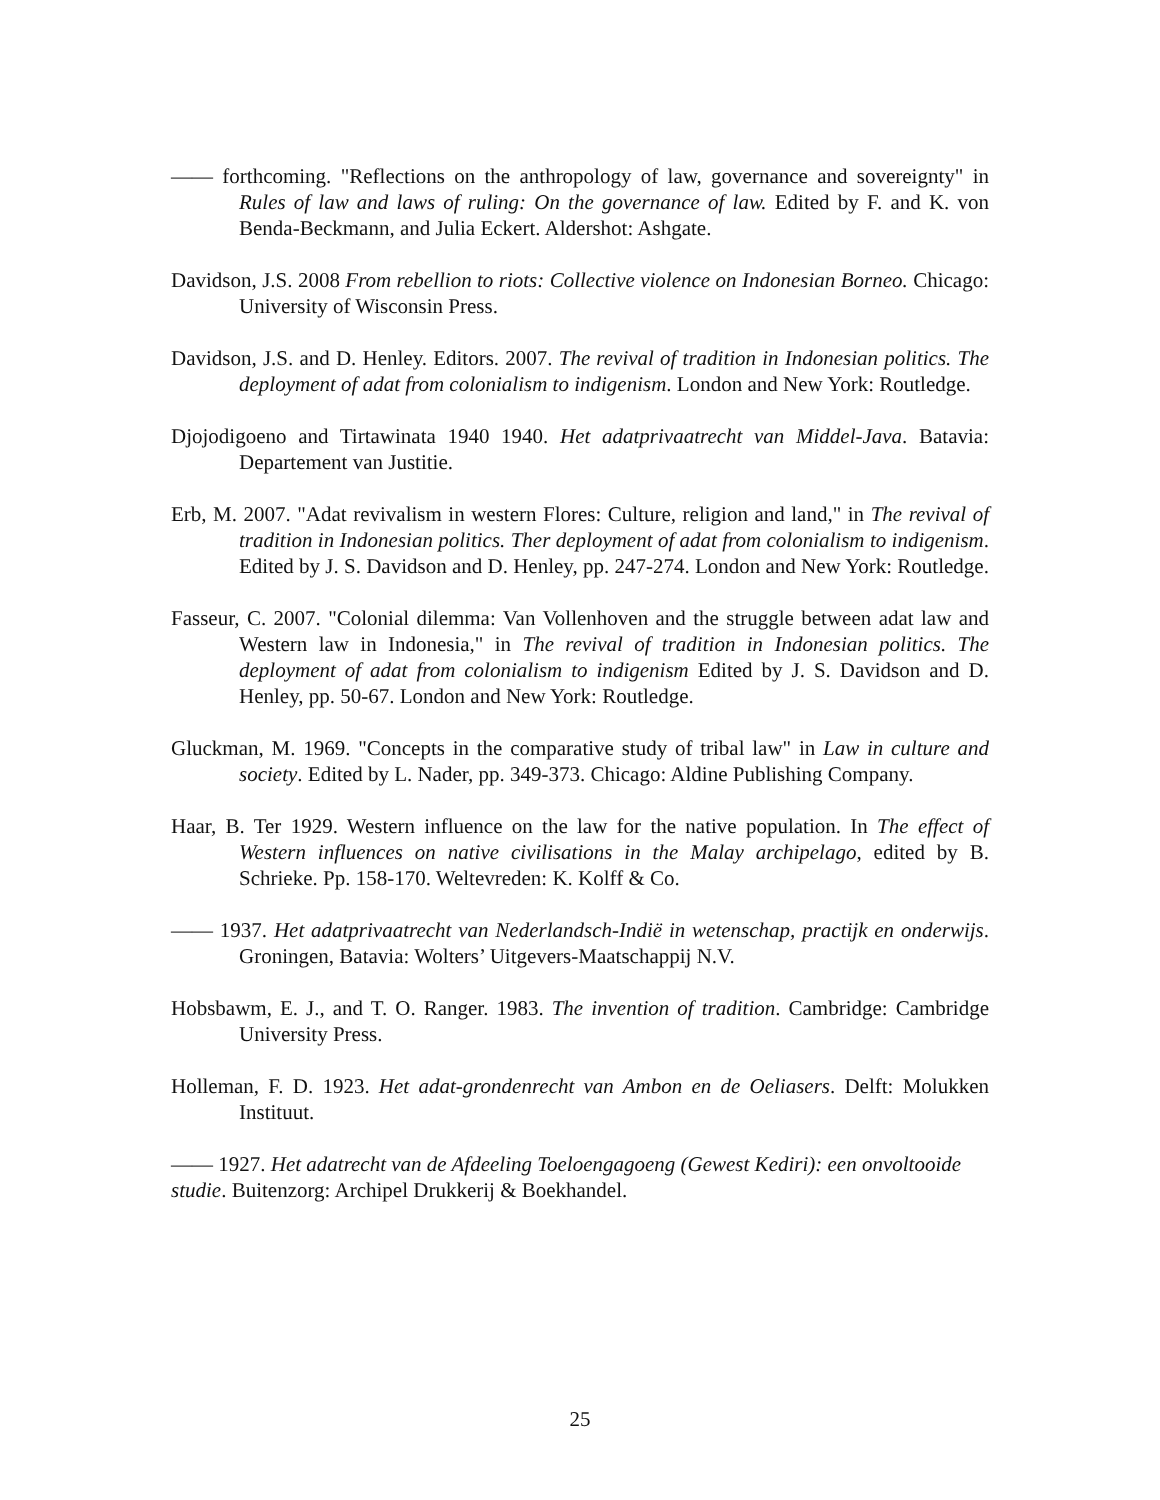—— forthcoming. "Reflections on the anthropology of law, governance and sovereignty" in Rules of law and laws of ruling: On the governance of law. Edited by F. and K. von Benda-Beckmann, and Julia Eckert. Aldershot: Ashgate.
Davidson, J.S. 2008 From rebellion to riots: Collective violence on Indonesian Borneo. Chicago: University of Wisconsin Press.
Davidson, J.S. and D. Henley. Editors. 2007. The revival of tradition in Indonesian politics. The deployment of adat from colonialism to indigenism. London and New York: Routledge.
Djojodigoeno and Tirtawinata 1940 1940. Het adatprivaatrecht van Middel-Java. Batavia: Departement van Justitie.
Erb, M. 2007. "Adat revivalism in western Flores: Culture, religion and land," in The revival of tradition in Indonesian politics. Ther deployment of adat from colonialism to indigenism. Edited by J. S. Davidson and D. Henley, pp. 247-274. London and New York: Routledge.
Fasseur, C. 2007. "Colonial dilemma: Van Vollenhoven and the struggle between adat law and Western law in Indonesia," in The revival of tradition in Indonesian politics. The deployment of adat from colonialism to indigenism Edited by J. S. Davidson and D. Henley, pp. 50-67. London and New York: Routledge.
Gluckman, M. 1969. "Concepts in the comparative study of tribal law" in Law in culture and society. Edited by L. Nader, pp. 349-373. Chicago: Aldine Publishing Company.
Haar, B. Ter 1929. Western influence on the law for the native population. In The effect of Western influences on native civilisations in the Malay archipelago, edited by B. Schrieke. Pp. 158-170. Weltevreden: K. Kolff & Co.
—— 1937. Het adatprivaatrecht van Nederlandsch-Indië in wetenschap, practijk en onderwijs. Groningen, Batavia: Wolters’ Uitgevers-Maatschappij N.V.
Hobsbawm, E. J., and T. O. Ranger. 1983. The invention of tradition. Cambridge: Cambridge University Press.
Holleman, F. D. 1923. Het adat-grondenrecht van Ambon en de Oeliasers. Delft: Molukken Instituut.
—— 1927. Het adatrecht van de Afdeeling Toeloengagoeng (Gewest Kediri): een onvoltooide studie. Buitenzorg: Archipel Drukkerij & Boekhandel.
25